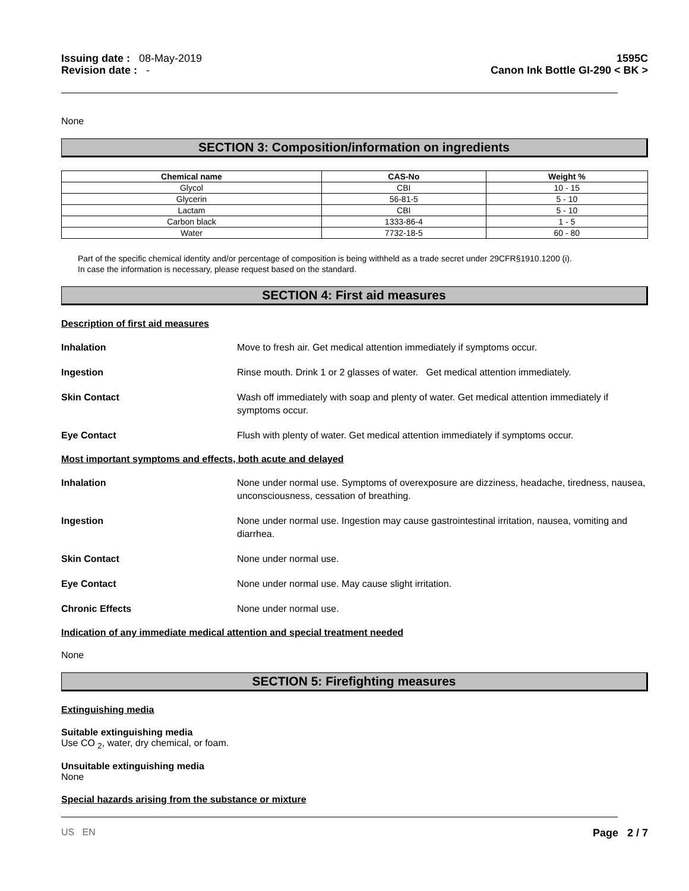Issuing date : 08-May-2019
Revision date : -
1595C
Canon Ink Bottle GI-290 < BK >
None
SECTION 3: Composition/information on ingredients
| Chemical name | CAS-No | Weight % |
| --- | --- | --- |
| Glycol | CBI | 10 - 15 |
| Glycerin | 56-81-5 | 5 - 10 |
| Lactam | CBI | 5 - 10 |
| Carbon black | 1333-86-4 | 1 - 5 |
| Water | 7732-18-5 | 60 - 80 |
Part of the specific chemical identity and/or percentage of composition is being withheld as a trade secret under 29CFR§1910.1200 (i).
In case the information is necessary, please request based on the standard.
SECTION 4: First aid measures
Description of first aid measures
Inhalation Move to fresh air. Get medical attention immediately if symptoms occur.
Ingestion Rinse mouth. Drink 1 or 2 glasses of water. Get medical attention immediately.
Skin Contact Wash off immediately with soap and plenty of water. Get medical attention immediately if symptoms occur.
Eye Contact Flush with plenty of water. Get medical attention immediately if symptoms occur.
Most important symptoms and effects, both acute and delayed
Inhalation None under normal use. Symptoms of overexposure are dizziness, headache, tiredness, nausea, unconsciousness, cessation of breathing.
Ingestion None under normal use. Ingestion may cause gastrointestinal irritation, nausea, vomiting and diarrhea.
Skin Contact None under normal use.
Eye Contact None under normal use. May cause slight irritation.
Chronic Effects None under normal use.
Indication of any immediate medical attention and special treatment needed
None
SECTION 5: Firefighting measures
Extinguishing media
Suitable extinguishing media
Use CO <sub>2</sub>, water, dry chemical, or foam.
Unsuitable extinguishing media
None
Special hazards arising from the substance or mixture
US EN Page 2 / 7